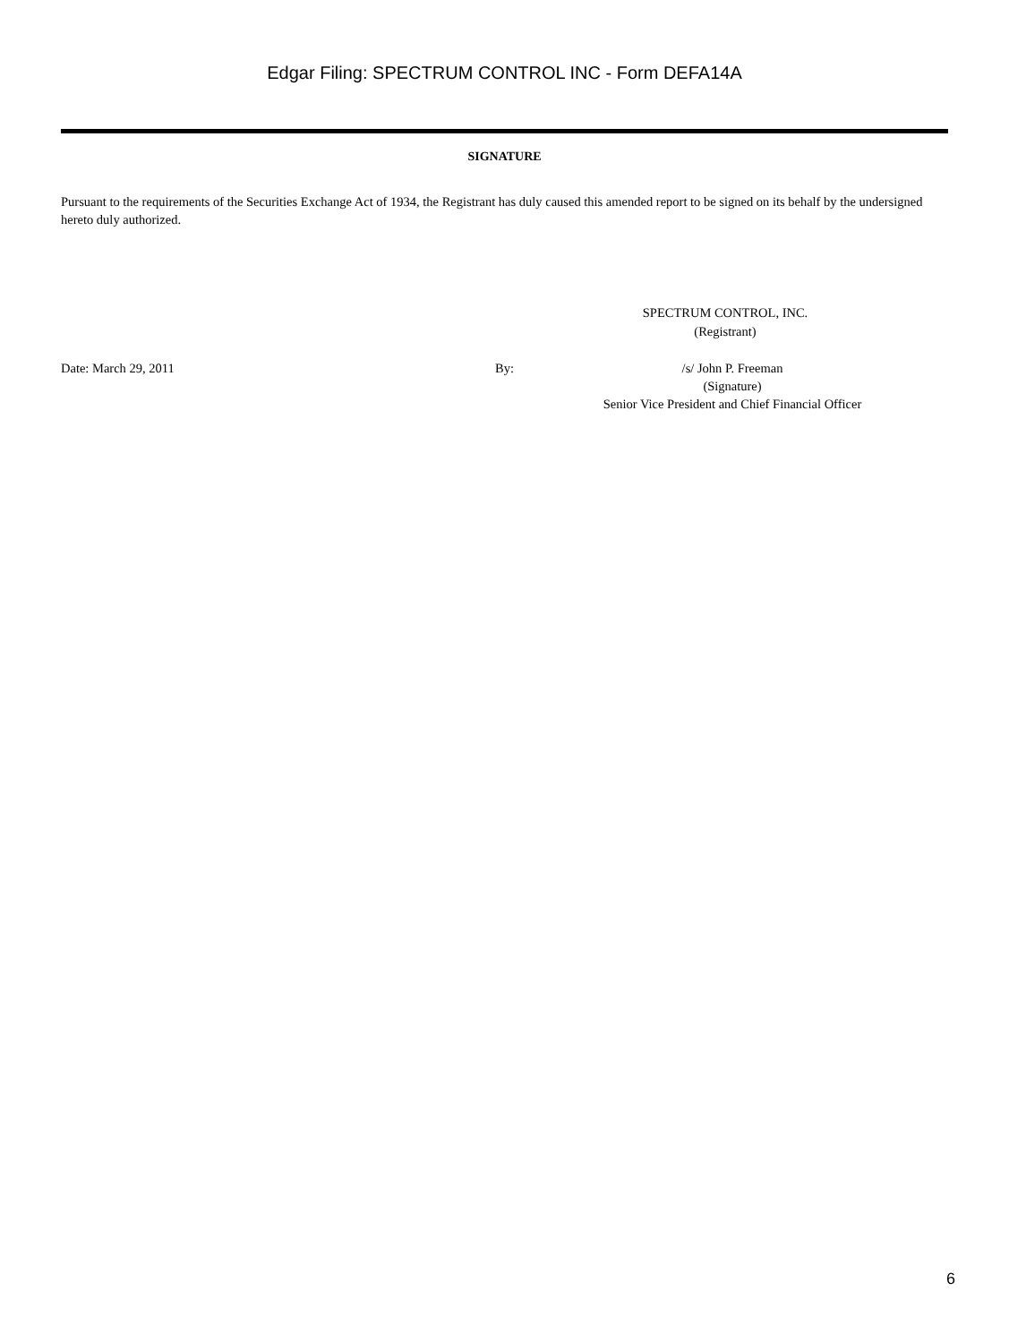Edgar Filing: SPECTRUM CONTROL INC - Form DEFA14A
SIGNATURE
Pursuant to the requirements of the Securities Exchange Act of 1934, the Registrant has duly caused this amended report to be signed on its behalf by the undersigned hereto duly authorized.
SPECTRUM CONTROL, INC.
(Registrant)
Date: March 29, 2011 By: /s/ John P. Freeman
(Signature)
Senior Vice President and Chief Financial Officer
6